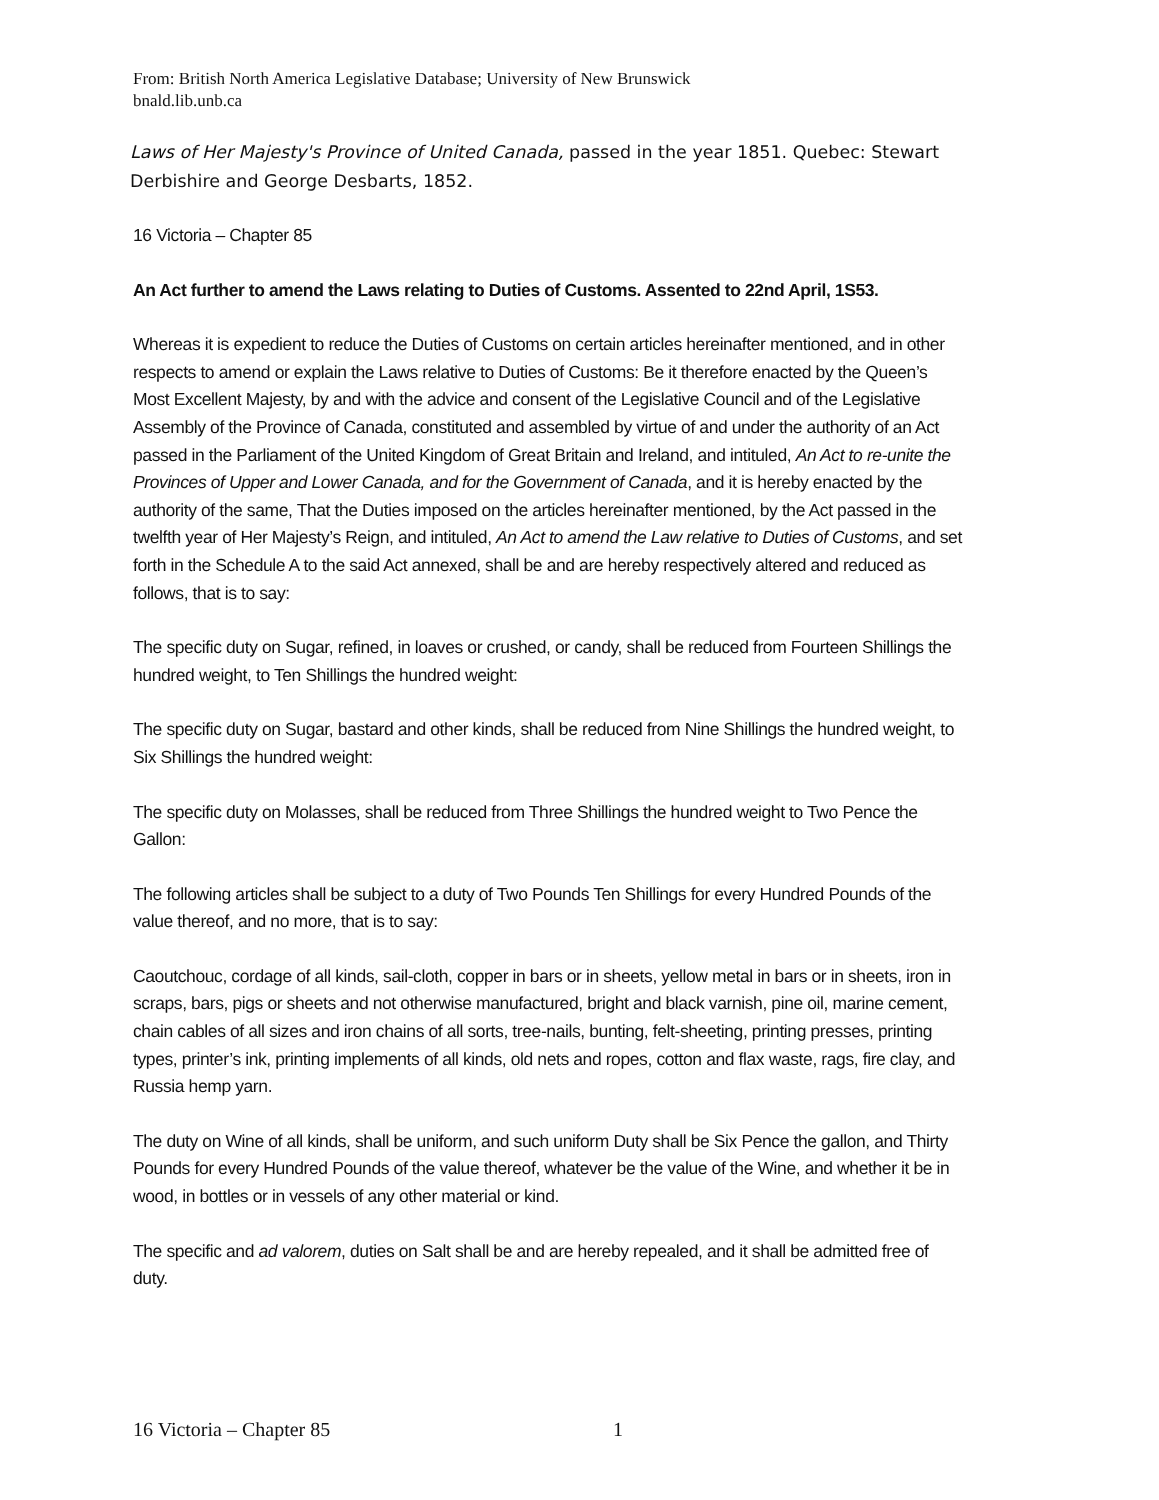From: British North America Legislative Database; University of New Brunswick
bnald.lib.unb.ca
Laws of Her Majesty's Province of United Canada, passed in the year 1851. Quebec: Stewart Derbishire and George Desbarts, 1852.
16 Victoria – Chapter 85
An Act further to amend the Laws relating to Duties of Customs. Assented to 22nd April, 1S53.
Whereas it is expedient to reduce the Duties of Customs on certain articles hereinafter mentioned, and in other respects to amend or explain the Laws relative to Duties of Customs: Be it therefore enacted by the Queen’s Most Excellent Majesty, by and with the advice and consent of the Legislative Council and of the Legislative Assembly of the Province of Canada, constituted and assembled by virtue of and under the authority of an Act passed in the Parliament of the United Kingdom of Great Britain and Ireland, and intituled, An Act to re-unite the Provinces of Upper and Lower Canada, and for the Government of Canada, and it is hereby enacted by the authority of the same, That the Duties imposed on the articles hereinafter mentioned, by the Act passed in the twelfth year of Her Majesty’s Reign, and intituled, An Act to amend the Law relative to Duties of Customs, and set forth in the Schedule A to the said Act annexed, shall be and are hereby respectively altered and reduced as follows, that is to say:
The specific duty on Sugar, refined, in loaves or crushed, or candy, shall be reduced from Fourteen Shillings the hundred weight, to Ten Shillings the hundred weight:
The specific duty on Sugar, bastard and other kinds, shall be reduced from Nine Shillings the hundred weight, to Six Shillings the hundred weight:
The specific duty on Molasses, shall be reduced from Three Shillings the hundred weight to Two Pence the Gallon:
The following articles shall be subject to a duty of Two Pounds Ten Shillings for every Hundred Pounds of the value thereof, and no more, that is to say:
Caoutchouc, cordage of all kinds, sail-cloth, copper in bars or in sheets, yellow metal in bars or in sheets, iron in scraps, bars, pigs or sheets and not otherwise manufactured, bright and black varnish, pine oil, marine cement, chain cables of all sizes and iron chains of all sorts, tree-nails, bunting, felt-sheeting, printing presses, printing types, printer’s ink, printing implements of all kinds, old nets and ropes, cotton and flax waste, rags, fire clay, and Russia hemp yarn.
The duty on Wine of all kinds, shall be uniform, and such uniform Duty shall be Six Pence the gallon, and Thirty Pounds for every Hundred Pounds of the value thereof, whatever be the value of the Wine, and whether it be in wood, in bottles or in vessels of any other material or kind.
The specific and ad valorem, duties on Salt shall be and are hereby repealed, and it shall be admitted free of duty.
16 Victoria – Chapter 85 1